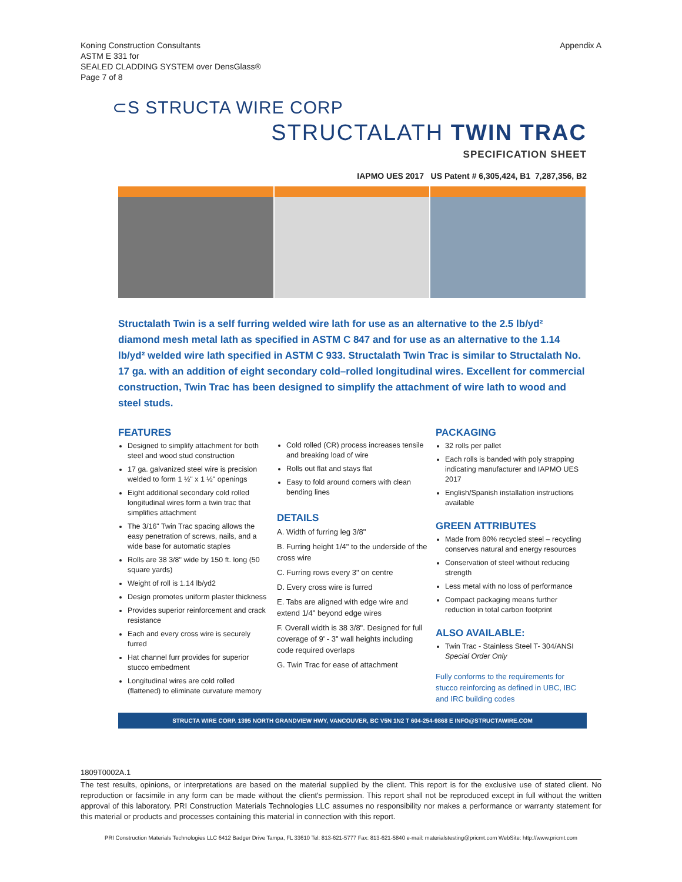Koning Construction Consultants
ASTM E 331 for
SEALED CLADDING SYSTEM over DensGlass®
Page 7 of 8
Appendix A
⊂S STRUCTA WIRE CORP
STRUCTALATH TWIN TRAC
SPECIFICATION SHEET
IAPMO UES 2017 US Patent # 6,305,424, B1 7,287,356, B2
Structalath Twin is a self furring welded wire lath for use as an alternative to the 2.5 lb/yd² diamond mesh metal lath as specified in ASTM C 847 and for use as an alternative to the 1.14 lb/yd² welded wire lath specified in ASTM C 933. Structalath Twin Trac is similar to Structalath No. 17 ga. with an addition of eight secondary cold–rolled longitudinal wires. Excellent for commercial construction, Twin Trac has been designed to simplify the attachment of wire lath to wood and steel studs.
FEATURES
Designed to simplify attachment for both steel and wood stud construction
17 ga. galvanized steel wire is precision welded to form 1 ½" x 1 ½" openings
Eight additional secondary cold rolled longitudinal wires form a twin trac that simplifies attachment
The 3/16" Twin Trac spacing allows the easy penetration of screws, nails, and a wide base for automatic staples
Rolls are 38 3/8" wide by 150 ft. long (50 square yards)
Weight of roll is 1.14 lb/yd2
Design promotes uniform plaster thickness
Provides superior reinforcement and crack resistance
Each and every cross wire is securely furred
Hat channel furr provides for superior stucco embedment
Longitudinal wires are cold rolled (flattened) to eliminate curvature memory
Cold rolled (CR) process increases tensile and breaking load of wire
Rolls out flat and stays flat
Easy to fold around corners with clean bending lines
DETAILS
A. Width of furring leg 3/8"
B. Furring height 1/4" to the underside of the cross wire
C. Furring rows every 3" on centre
D. Every cross wire is furred
E. Tabs are aligned with edge wire and extend 1/4" beyond edge wires
F. Overall width is 38 3/8". Designed for full coverage of 9' - 3" wall heights including code required overlaps
G. Twin Trac for ease of attachment
PACKAGING
32 rolls per pallet
Each rolls is banded with poly strapping indicating manufacturer and IAPMO UES 2017
English/Spanish installation instructions available
GREEN ATTRIBUTES
Made from 80% recycled steel – recycling conserves natural and energy resources
Conservation of steel without reducing strength
Less metal with no loss of performance
Compact packaging means further reduction in total carbon footprint
ALSO AVAILABLE:
Twin Trac - Stainless Steel T- 304/ANSI Special Order Only
Fully conforms to the requirements for stucco reinforcing as defined in UBC, IBC and IRC building codes
STRUCTA WIRE CORP. 1395 NORTH GRANDVIEW HWY, VANCOUVER, BC V5N 1N2 T 604-254-9868 E INFO@STRUCTAWIRE.COM
1809T0002A.1
The test results, opinions, or interpretations are based on the material supplied by the client. This report is for the exclusive use of stated client. No reproduction or facsimile in any form can be made without the client's permission. This report shall not be reproduced except in full without the written approval of this laboratory. PRI Construction Materials Technologies LLC assumes no responsibility nor makes a performance or warranty statement for this material or products and processes containing this material in connection with this report.
PRI Construction Materials Technologies LLC 6412 Badger Drive Tampa, FL 33610 Tel: 813-621-5777 Fax: 813-621-5840 e-mail: materialstesting@pricmt.com WebSite: http://www.pricmt.com